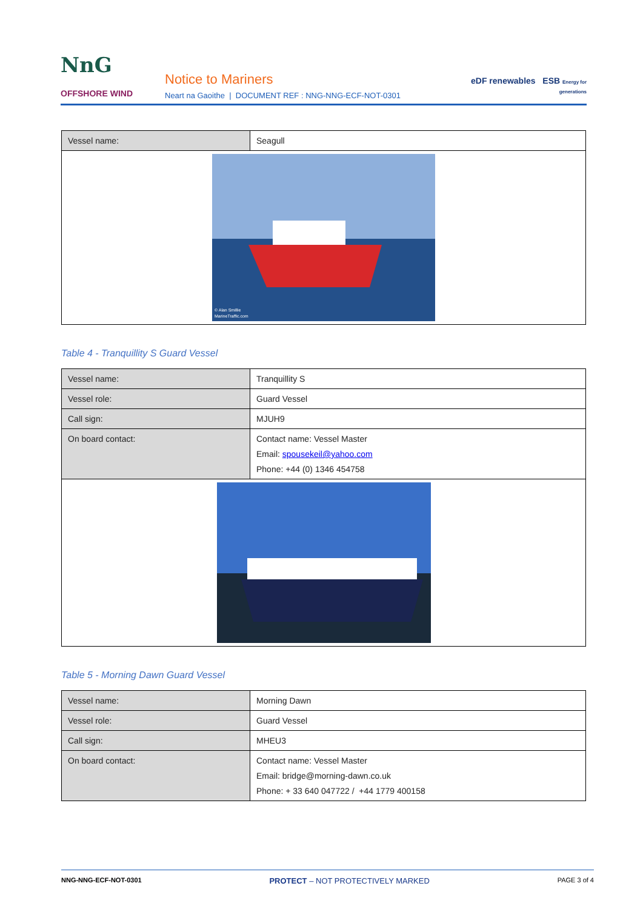NnG OFFSHORE WIND
Notice to Mariners
Neart na Gaoithe | DOCUMENT REF : NNG-NNG-ECF-NOT-0301
eDF renewables ESB Energy for generations
| Vessel name: | Seagull |
| © Alan Smillie MarineTraffic.com | |
Table 4 - Tranquillity S Guard Vessel
| Vessel name: | Tranquillity S |
| Vessel role: | Guard Vessel |
| Call sign: | MJUH9 |
| On board contact: | Contact name: Vessel Master Email: spousekeil@yahoo.com Phone: +44 (0) 1346 454758 |
Table 5 - Morning Dawn Guard Vessel
| Vessel name: | Morning Dawn |
| Vessel role: | Guard Vessel |
| Call sign: | MHEU3 |
| On board contact: | Contact name: Vessel Master Email: bridge@morning-dawn.co.uk Phone: + 33 640 047722 / +44 1779 400158 |
NNG-NNG-ECF-NOT-0301 PROTECT – NOT PROTECTIVELY MARKED PAGE 3 of 4